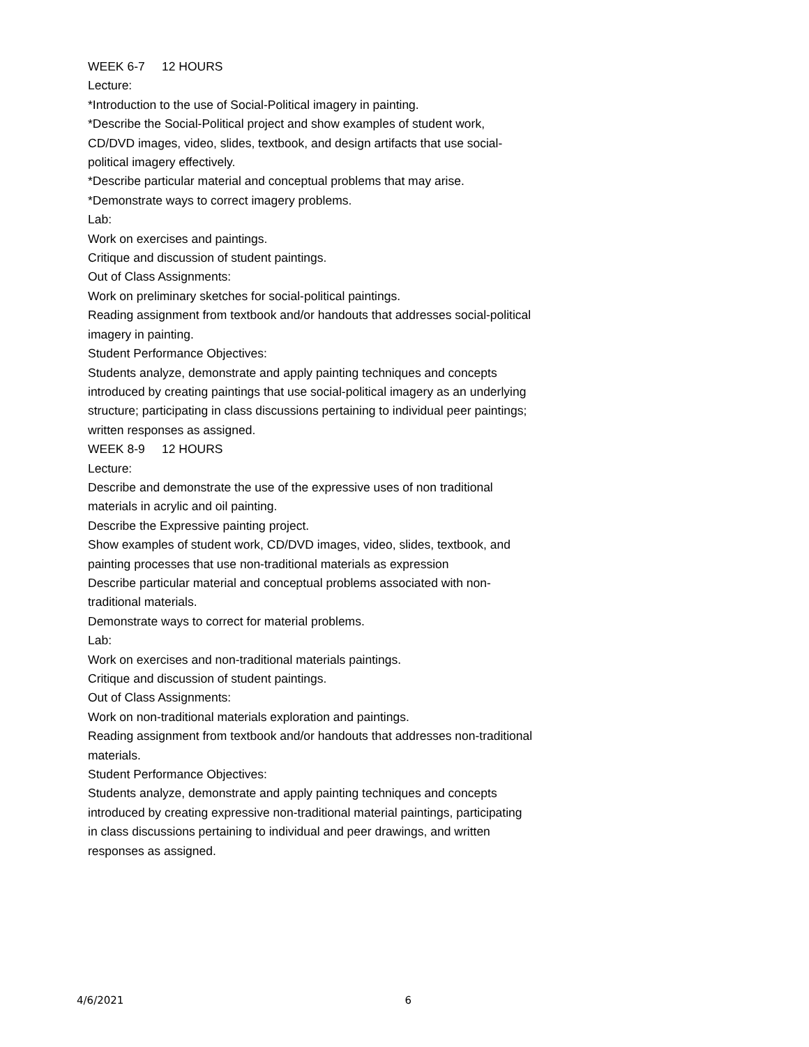WEEK 6-7 12 HOURS
Lecture:
*Introduction to the use of Social-Political imagery in painting.
*Describe the Social-Political project and show examples of student work, CD/DVD images, video, slides, textbook, and design artifacts that use social-political imagery effectively.
*Describe particular material and conceptual problems that may arise.
*Demonstrate ways to correct imagery problems.
Lab:
Work on exercises and paintings.
Critique and discussion of student paintings.
Out of Class Assignments:
Work on preliminary sketches for social-political paintings.
Reading assignment from textbook and/or handouts that addresses social-political imagery in painting.
Student Performance Objectives:
Students analyze, demonstrate and apply painting techniques and concepts introduced by creating paintings that use social-political imagery as an underlying structure; participating in class discussions pertaining to individual peer paintings; written responses as assigned.
WEEK 8-9 12 HOURS
Lecture:
Describe and demonstrate the use of the expressive uses of non traditional materials in acrylic and oil painting.
Describe the Expressive painting project.
Show examples of student work, CD/DVD images, video, slides, textbook, and painting processes that use non-traditional materials as expression
Describe particular material and conceptual problems associated with non-traditional materials.
Demonstrate ways to correct for material problems.
Lab:
Work on exercises and non-traditional materials paintings.
Critique and discussion of student paintings.
Out of Class Assignments:
Work on non-traditional materials exploration and paintings.
Reading assignment from textbook and/or handouts that addresses non-traditional materials.
Student Performance Objectives:
Students analyze, demonstrate and apply painting techniques and concepts introduced by creating expressive non-traditional material paintings, participating in class discussions pertaining to individual and peer drawings, and written responses as assigned.
4/6/2021 6